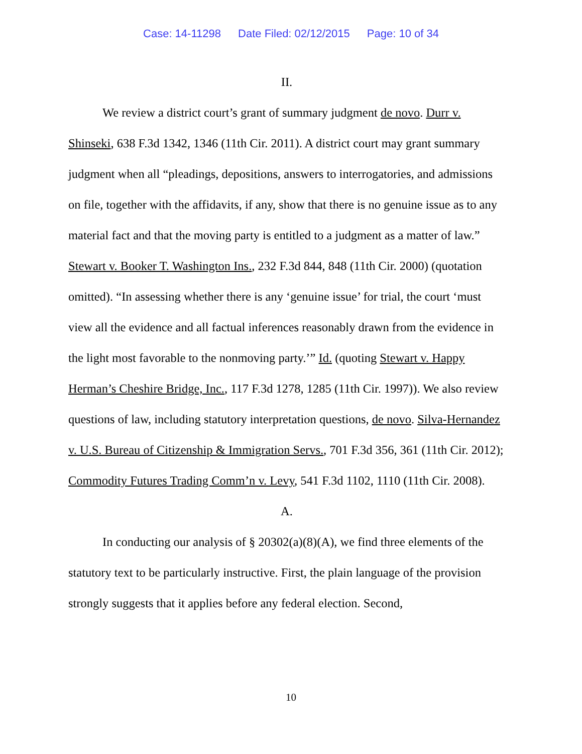Case: 14-11298 Date Filed: 02/12/2015 Page: 10 of 34
II.
We review a district court’s grant of summary judgment de novo. Durr v. Shinseki, 638 F.3d 1342, 1346 (11th Cir. 2011). A district court may grant summary judgment when all “pleadings, depositions, answers to interrogatories, and admissions on file, together with the affidavits, if any, show that there is no genuine issue as to any material fact and that the moving party is entitled to a judgment as a matter of law.” Stewart v. Booker T. Washington Ins., 232 F.3d 844, 848 (11th Cir. 2000) (quotation omitted). “In assessing whether there is any ‘genuine issue’ for trial, the court ‘must view all the evidence and all factual inferences reasonably drawn from the evidence in the light most favorable to the nonmoving party.’” Id. (quoting Stewart v. Happy Herman’s Cheshire Bridge, Inc., 117 F.3d 1278, 1285 (11th Cir. 1997)). We also review questions of law, including statutory interpretation questions, de novo. Silva-Hernandez v. U.S. Bureau of Citizenship & Immigration Servs., 701 F.3d 356, 361 (11th Cir. 2012); Commodity Futures Trading Comm’n v. Levy, 541 F.3d 1102, 1110 (11th Cir. 2008).
A.
In conducting our analysis of § 20302(a)(8)(A), we find three elements of the statutory text to be particularly instructive. First, the plain language of the provision strongly suggests that it applies before any federal election. Second,
10